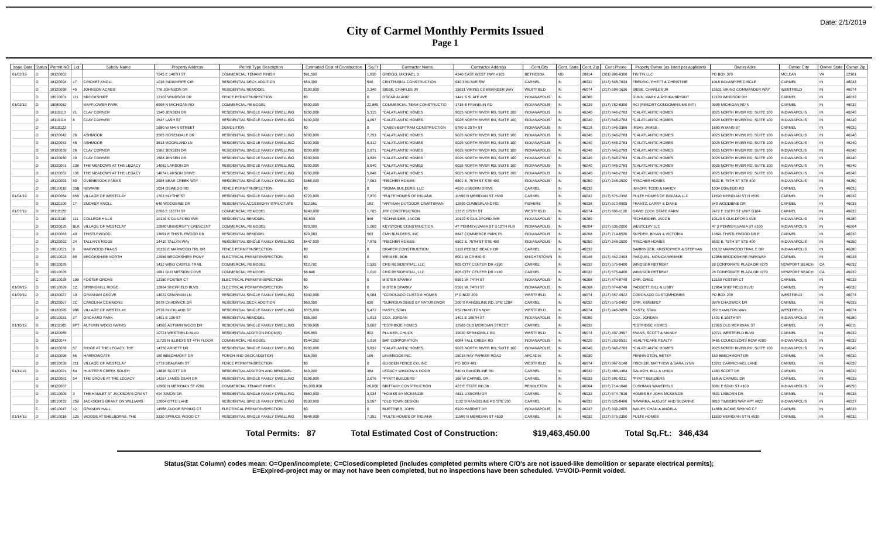City of Carmel Monthly Permits Issued
Page 1
Date: 2/1/2019
| Issue Date | Status | Permit NO | Lot | Subdiv Name | Property Address | Permit Type Description | Estimated Cost of Construction | Sq Ft | Contractor Name | Contractor Address | Cont.City | Cont. State | Cont. Zip | Cont.Phone | Propety Owner (as listed per applicant) | Owner Adrs | Owner City | Owner State | Owner Zip |
| --- | --- | --- | --- | --- | --- | --- | --- | --- | --- | --- | --- | --- | --- | --- | --- | --- | --- | --- | --- |
| 01/02/19 | O | 18120002 | | | 7245 E 146TH ST | COMMERCIAL TENANT FINISH | $91,500 | 1,830 | GREIGG, MICHAEL D. | 4340 EAST WEST HWY #105 | BETHESDA | MD | 20814 | (301) 986-9300 | TIN TIN LLC | PO BOX 370 | MCLEAN | VA | 22101 |
| | O | 18120094 | 17 | CRICKET KNOLL | 1018 INDIANPIPE CIR | RESIDENTIAL DECK ADDITION | $54,000 | 540 | CENTENNIAL CONSTRUCTION | 940 3RD AVE SW | CARMEL | IN | 46032 | (317) 848-7634 | FREDRIC, RHETT & CHRISTINE | 1018 INDIANPIPE CIRCLE | CARMEL | IN | 46033 |
| | O | 18120098 | 40 | JOHNSON ACRES | 776 JOHNSON DR | RESIDENTIAL REMODEL | $100,000 | 2,340 | SIEBE, CHARLES JR | 15631 VIKING COMMANDER WAY | WESTFIELD | IN | 46074 | (317) 698-1636 | SIEBE, CHARLES JR | 15631 VIKING COMMANDER WAY | WESTFIELD | IN | 46074 |
| | O | 19010001 | 111 | BROOKSHIRE | 12103 WINDSOR DR | FENCE PERMIT/INSPECTION | $0 | 0 | OSCAR ALANIZ | 1441 S SLATE AVE | INDIANAPOLIS | IN | 46280 | | GUNN, MARK & AYRIKA BRYANT | 12103 WINDSOR DR | CARMEL | IN | 46033 |
| 01/03/19 | O | 18080052 | | MAYFLOWER PARK | 9998 N MICHIGAN RD | COMMERCIAL REMODEL | $500,000 | 22,880 | COMMERCIAL TEAM CONSTRUCTIO | 1715 S FRANKLIN RD | INDIANAPOLIS | IN | 46239 | (317) 782-8300 | RCI (RESORT CONDOMINIUMS INT.) | 9998 MICHIGAN RD N | CARMEL | IN | 46032 |
| | O | 18110113 | 21 | CLAY CORNER | 1540 JENSEN DR | RESIDENTIAL SINGLE FAMILY DWELLING | $200,000 | 5,315 | *CALATLANTIC HOMES | 9025 NORTH RIVER RD, SUITE 100 | INDIANAPOLIS | IN | 46240 | (317) 846-2783 | *CALATLANTIC HOMES | 9025 NORTH RIVER RD, SUITE 100 | INDIANAPOLIS | IN | 46240 |
| | O | 18110114 | 8 | CLAY CORNER | 1547 LASH ST | RESIDENTIAL SINGLE FAMILY DWELLING | $200,000 | 4,997 | *CALATLANTIC HOMES | 9025 NORTH RIVER RD, SUITE 100 | INDIANAPOLIS | IN | 46240 | (317) 846-2783 | *CALATLANTIC HOMES | 9025 NORTH RIVER RD, SUITE 100 | INDIANAPOLIS | IN | 46240 |
| | O | 18110123 | | | 1680 W MAIN STREET | DEMOLITION | $0 | 0 | *CASEY-BERTRAM CONSTRUCTION | 5780 E 25TH ST | INDIANAPOLIS | IN | 46218 | (317) 546-3366 | IRSAY, JAMES | 1680 W MAIN ST | CARMEL | IN | 46032 |
| | O | 18120042 | 26 | ASHMOOR | 3565 ROSENDALE DR | RESIDENTIAL SINGLE FAMILY DWELLING | $200,000 | 7,253 | *CALATLANTIC HOMES | 9025 NORTH RIVER RD, SUITE 100 | INDIANAPOLIS | IN | 46240 | (317) 846-2783 | *CALATLANTIC HOMES | 9025 NORTH RIVER RD, SUITE 100 | INDIANAPOLIS | IN | 46240 |
| | O | 18120043 | 45 | ASHMOOR | 3513 MOORLAND LN | RESIDENTIAL SINGLE FAMILY DWELLING | $200,000 | 6,312 | *CALATLANTIC HOMES | 9025 NORTH RIVER RD, SUITE 100 | INDIANAPOLIS | IN | 46240 | (317) 846-2783 | *CALATLANTIC HOMES | 9025 NORTH RIVER RD, SUITE 100 | INDIANAPOLIS | IN | 46240 |
| | O | 18120059 | 28 | CLAY CORNER | 1582 JENSEN DR | RESIDENTIAL SINGLE FAMILY DWELLING | $200,000 | 2,971 | *CALATLANTIC HOMES | 9025 NORTH RIVER RD, SUITE 100 | INDIANAPOLIS | IN | 46240 | (317) 846-2783 | *CALATLANTIC HOMES | 9025 NORTH RIVER RD, SUITE 100 | INDIANAPOLIS | IN | 46240 |
| | O | 18120060 | 29 | CLAY CORNER | 1588 JENSEN DR | RESIDENTIAL SINGLE FAMILY DWELLING | $200,000 | 3,835 | *CALATLANTIC HOMES | 9025 NORTH RIVER RD, SUITE 100 | INDIANAPOLIS | IN | 46240 | (317) 846-2783 | *CALATLANTIC HOMES | 9025 NORTH RIVER RD, SUITE 100 | INDIANAPOLIS | IN | 46240 |
| | O | 18120061 | 138 | THE MEADOWS AT THE LEGACY | 14062 LARSON DR | RESIDENTIAL SINGLE FAMILY DWELLING | $200,000 | 5,640 | *CALATLANTIC HOMES | 9025 NORTH RIVER RD, SUITE 100 | INDIANAPOLIS | IN | 46240 | (317) 846-2783 | *CALATLANTIC HOMES | 9025 NORTH RIVER RD, SUITE 100 | INDIANAPOLIS | IN | 46240 |
| | O | 18120062 | 136 | THE MEADOWS AT THE LEGACY | 14074 LARSON DRIVE | RESIDENTIAL SINGLE FAMILY DWELLING | $200,000 | 5,848 | *CALATLANTIC HOMES | 9025 NORTH RIVER RD, SUITE 100 | INDIANAPOLIS | IN | 46240 | (317) 846-2783 | *CALATLANTIC HOMES | 9025 NORTH RIVER RD, SUITE 100 | INDIANAPOLIS | IN | 46240 |
| | O | 18120093 | 89 | OVERBROOK FARMS | 3984 BEAR CREEK WAY | RESIDENTIAL SINGLE FAMILY DWELLING | $368,000 | 7,063 | *FISCHER HOMES | 6602 E. 75TH ST STE 400 | INDIANAPOLIS | IN | 46250 | (317) 348-2500 | *FISCHER HOMES | 6602 E. 75TH ST STE 400 | INDIANAPOLIS | IN | 46250 |
| | O | 19010010 | 35B | NEWARK | 1034 OSWEGO RD | FENCE PERMIT/INSPECTION | $0 | 0 | *SIGMA BUILDERS, LLC | 4630 LISBORN DRIVE | CARMEL | IN | 46032 | | IMHOFF, TODD & NANCY | 1034 OSWEGO RD | CARMEL | IN | 46032 |
| 01/04/19 | O | 18120064 | 658 | VILLAGE OF WESTCLAY | 1703 BLYTHE ST | RESIDENTIAL SINGLE FAMILY DWELLING | $720,000 | 7,870 | *PULTE HOMES OF INDIANA | 11590 N MERIDIAN ST #530 | CARMEL | IN | 46032 | (317) 575-2350 | PULTE HOMES OF INDIANA LLC | 11590 MERIDIAN ST N #530 | CARMEL | IN | 46032 |
| | O | 18120100 | 17 | SMOKEY KNOLL | 640 WOODBINE DR | RESIDENTIAL ACCESSORY STRUCTURE | $22,561 | 182 | *ARTISAN OUTDOOR CRAFTSMAN | 12595 CUMBERLAND RD | FISHERS | IN | 46038 | (317) 610-9905 | FRANTZ, LARRY & DIANE | 640 WOODBINE DR | CARMEL | IN | 46033 |
| 01/07/19 | O | 18110120 | | | 2206 E 116TH ST | COMMERCIAL REMODEL | $240,000 | 1,765 | JRF CONSTRUCTION | 233 E 175TH ST | WESTFIELD | IN | 46074 | (317) 896-1100 | DAVID ZOOK STATE FARM | 2472 E 116TH ST UNIT G104 | CARMEL | IN | 46032 |
| | O | 18110130 | 111 | COLLEGE HILLS | 10129 S GUILFORD AVE | RESIDENTIAL REMODEL | $6,500 | 846 | *SCHNEIDER, JACOB | 10129 S GUILDFORD AVE | INDIANAPOLIS | IN | 46280 | | *SCHNEIDER, JACOB | 10129 S GUILDFORD AVE | INDIANAPOLIS | IN | 46280 |
| | O | 18120025 | BLK | VILLAGE OF WESTCLAY | 12880 UNIVERSITY CRESCENT | COMMERCIAL REMODEL | $20,000 | 1,000 | KEYSTONE CONSTRUCTION | 47 PENNSYLVANIA ST S 10TH FLR | INDIANAPOLIS | IN | 46204 | (317) 636-2000 | WESTCLAY LLC | 47 S PENNSYLVANIA ST #100 | INDIANAPOLIS | IN | 46204 |
| | O | 18120083 | 40 | THISTLEWOOD | 13691 E THISTLEWOOD DR | RESIDENTIAL REMODEL | $20,083 | 563 | CMH BUILDERS, INC | 8847 COMMERCE PARK PL | INDIANAPOLIS | IN | 46268 | (317) 714-6536 | SNYDER, BRIAN & VICTORIA | 13691 THISTLEWOOD DR E | CARMEL | IN | 46032 |
| | O | 18120092 | 24 | TALLYN'S RIDGE | 14410 TALLYN WAy | RESIDENTIAL SINGLE FAMILY DWELLING | $447,000 | 7,876 | *FISCHER HOMES | 6602 E. 75TH ST STE 400 | INDIANAPOLIS | IN | 46250 | (317) 348-2500 | *FISCHER HOMES | 6602 E. 75TH ST STE 400 | INDIANAPOLIS | IN | 46250 |
| | O | 19010021 | 9 | MARWOOD TRAILS | 10132 E MARWOOD TRL DR | FENCE PERMIT/INSPECTION | $0 | 0 | DRAPER CONSTRUCTION | 2113 PEBBLE BEACH DR | CARMEL | IN | 46032 | | BARRINGER, KRISTOPHER & STEPHAN | 10132 MARWOOD TRAIL E DR | INDIANAPOLIS | IN | 46280 |
| | O | 19010023 | 85 | BROOKSHIRE NORTH | 12956 BROOKSHIRE PKWY | ELECTRICAL PERMIT/INSPECTION | $0 | 0 | WEIMER, BOB | 8001 W CR 850 S | KNIGHTSTOWN | IN | 46148 | (317) 442-2493 | PASQUEL, MONICA WEIMER | 12956 BROOKSHIRE PARKWAY | CARMEL | IN | 46033 |
| | O | 19010025 | | | 1432 WIND CASTLE TRAIL | COMMERCIAL REMODEL | $12,791 | 1,535 | CRG RESIDENTIAL, LLC | 805 CITY CENTER DR #160 | CARMEL | IN | 46032 | (317) 575-9400 | WINDSOR RETREAT | 26 CORPORATE PLAZA DR #270 | NEWPORT BEACH | CA | 46032 |
| | O | 19010026 | | | 1681 OLD MISSION COVE | COMMERCIAL REMODEL | $8,846 | 1,010 | CRG RESIDENTIAL, LLC | 805 CITY CENTER DR #160 | CARMEL | IN | 46032 | (317) 575-9400 | WINDSOR RETREAT | 26 CORPORATE PLAZA DR #270 | NEWPORT BEACH | CA | 46032 |
| | C | 19010028 | 199 | FOSTER GROVE | 13150 FOSTER CT | ELECTRICAL PERMIT/INSPECTION | $0 | 0 | MISTER SPARKY | 5561 W. 74TH ST | INDIANAPOLIS | IN | 46268 | (317) 874-8748 | ORR, GREG | 13150 FOSTER CT | CARMEL | IN | 46033 |
| 01/08/19 | O | 19010029 | 12 | SPRINGMILL RIDGE | 12864 SHEFFIELD BLVD | ELECTRICAL PERMIT/INSPECTION | $0 | 0 | MISTER SPARKY | 5561 W. 74TH ST | INDIANAPOLIS | IN | 46268 | (317) 874-8748 | PADGETT, BILL & LIBBY | 12864 SHEFFIELD BLVD | CARMEL | IN | 46032 |
| 01/09/19 | O | 18120027 | 10 | GRANNAN GROVE | 14022 GRANNAN LN | RESIDENTIAL SINGLE FAMILY DWELLING | $340,000 | 5,084 | *CORONADO CUSTOM HOMES | P O BOX 209 | WESTFIELD | IN | 46074 | (317) 557-4922 | CORONADO CUSTOMHOMES | PO BOX 209 | WESTFIELD | IN | 46074 |
| | O | 18120067 | 2C | CAROLINA COMMONS | 3978 CHADWICK DR | RESIDENTIAL DECK ADDITION | $60,000 | 630 | *SURROUNDINGS BY NATUREWOR | 200 S RANGELINE RD, STE 120A | CARMEL | IN | 46032 | (317) 575-0482 | ORR, KIMBERLY | 3978 CHADWICK DR | CARMEL | IN | 46033 |
| | O | 18120095 | 986 | VILLAGE OF WESTCLAY | 2576 BUCKLAND ST | RESIDENTIAL SINGLE FAMILY DWELLING | $375,000 | 5,472 | HASTY, STAN | 952 HAMILTON WAY | WESTFIELD | IN | 46074 | (317) 946-3059 | HASTY, STAN | 952 HAMILTON WAY | WESTFIELD | IN | 46074 |
| | O | 19010031 | 27 | ORCHARD PARK | 1401 E 106 ST | RESIDENTIAL REMODEL | $35,000 | 1,813 | COX, JORDAN | 1401 E 106TH ST | INDIANAPOLIS | IN | 46280 | | COX, JORDAN | 1401 E 106TH ST | INDIANAPOLIS | IN | 46280 |
| 01/10/19 | O | 18110105 | 9PT | AUTUMN WOOD FARMS | 14563 AUTUMN WOOD DR | RESIDENTIAL SINGLE FAMILY DWELLING | $709,000 | 5,602 | *ESTRIDGE HOMES | 12965 OLD MERIDIAN STREET | CARMEL | IN | 46032 | | *ESTRIDGE HOMES | 12965 OLD MERIDIAN ST | CARMEL | IN | 46011 |
| | O | 18120065 | | | 10721 WESTFIELD BLVD | RESIDENTIAL ADDITION-ROOM(S) | $95,850 | 802 | PLUMER, CHUCK | 19030 SPRINGMILL RD | WESTFIELD | IN | 46074 | (317) 407-3597 | EVANS, SCOTT & MANDY | 10721 WESTFIELD BLVD | CARMEL | IN | 46032 |
| | O | 18120074 | | | 11725 N ILLINOIS ST 4TH FLOOR | COMMERCIAL REMODEL | $144,352 | 1,918 | BAF CORPORATION | 6084 FALL CREEK RD | INDIANAPOLIS | IN | 46220 | (317) 253-0531 | HEALTHCARE REALTY | 9465 COUNCELORS ROW #200 | INDIANAPOLIS | IN | 46032 |
| | O | 18120078 | 57 | RIDGE AT THE LEGACY, THE | 14350 ARNETT DR | RESIDENTIAL SINGLE FAMILY DWELLING | $200,000 | 5,832 | *CALATLANTIC HOMES | 9025 NORTH RIVER RD, SUITE 100 | INDIANAPOLIS | IN | 46240 | (317) 846-2783 | *CALATLANTIC HOMES | 9025 NORTH RIVER RD, SUITE 100 | INDIANAPOLIS | IN | 46240 |
| | O | 18120096 | 55 | HARROWGATE | 150 BEECHMONT DR | PORCH AND DECK ADDITION | $16,000 | 196 | LEVERIDGE INC. | 25015 RAY PARKER ROAD | ARCADIA | IN | 46030 | | PENNINGTON, BETSY | 150 BEECHMONT DR | CARMEL | IN | 46032 |
| | O | 19010039 | 211 | VILLAGE OF WESTCLAY | 1773 BEAUFAIN ST | FENCE PERMIT/INSPECTION | $0 | 0 | GLIDDEN FENCE CO, INC | PO BOX 481 | WESTFIELD | IN | 46074 | (317) 867-5140 | FISCHER, MATTHEW & SARA LYNN | 13211 CARMICHAEL LANE | CARMEL | IN | 46032 |
| 01/11/19 | O | 18120021 | 64 | HUNTER'S CREEK SOUTH | 13836 SCOTT DR | RESIDENTIAL ADDITION AND REMODEL | $40,000 | 384 | LEGACY WINDOW & DOOR | 540 N RANGELINE RD | CARMEL | IN | 46032 | (317) 488-1464 | SALMON, BILL & LINDA | 1383 SCOTT DR | CARMEL | IN | 46032 |
| | O | 18120081 | 54 | THE GROVE AT THE LEGACY | 14257 JAMES DEAN DR | RESIDENTIAL SINGLE FAMILY DWELLING | $196,000 | 2,676 | *PYATT BUILDERS | 168 W CARMEL DR | CARMEL | IN | 46033 | (317) 981-0211 | *PYATT BUILDERS | 168 W CARMEL DR | CARMEL | IN | 46033 |
| | O | 18120087 | | | 12900 N MERIDIAN ST #200 | COMMERCIAL TENANT FINISH | $1,000,000 | 26,000 | BRITTANY CONSTRUCTION | 423 E STATE RD 38 | PENDLETON | IN | 46064 | (317) 714-1640 | CUSHMAN WAKEFIELD | 6081 E 82ND ST #100 | INDIANAPOLIS | IN | 46250 |
| | O | 19010009 | 3 | THE HAMLET AT JACKSON'S GRANT | 494 SIMON DR | RESIDENTIAL SINGLE FAMILY DWELLING | $650,000 | 3,934 | *HOMES BY MCKENZIE | 4631 LISBORN DR | CARMEL | IN | 46033 | (317) 574-7616 | HOMES BY JOHN MCKENZIE | 4631 LISBORN DR. | CARMEL | IN | 46033 |
| | O | 19010032 | 259 | JACKSON'S GRANT ON WILLIAMS | 12004 OTTO LANE | RESIDENTIAL SINGLE FAMILY DWELLING | $530,000 | 5,097 | *OLD TOWN DESIGN | 1132 S RANGELINE RD STE 200 | CARMEL | IN | 46032 | (317) 626-8486 | NAVARRA, AUGUST AND SUZANNE | 8810 TIMBERS WAY APT #822 | INDIANAPOLIS | IN | 46327 |
| | C | 19010047 | 12 | GRANDIN HALL | 14568 JACKIE SPRING CT | ELECTRICAL PERMIT/INSPECTION | $0 | 0 | BUETTNER, JOHN | 6920 HARRIET DR | INDIANAPOLIS | IN | 46237 | (317) 339-2605 | BAILEY, CHAD & ANGELA | 14568 JACKIE SPRING CT | CARMEL | IN | 46033 |
| 01/14/19 | O | 19010018 | 125 | WOODS AT SHELBORNE, THE | 3330 SPRUCE WOOD CT | RESIDENTIAL SINGLE FAMILY DWELLING | $648,000 | 7,351 | *PULTE HOMES OF INDIANA | 11590 N MERIDIAN ST #530 | CARMEL | IN | 46032 | (317) 575-2350 | PULTE HOMES | 11590 MERIDIAN ST N #530 | CARMEL | IN | 46032 |
Total Permits: 87 Total Estimated Cost of Construction: $19,463,450.00 Total Sq.Ft.: 346,434
Status(Stat Column) codes mean: O=Open/incomplete; C=Closed/completed (includes completed permits where C/O's are not issued-like demolition or separate electrical permits);
E=Expired-project may or may not have been completed, but no inspections have been scheduled. V=VOID-Permit voided.